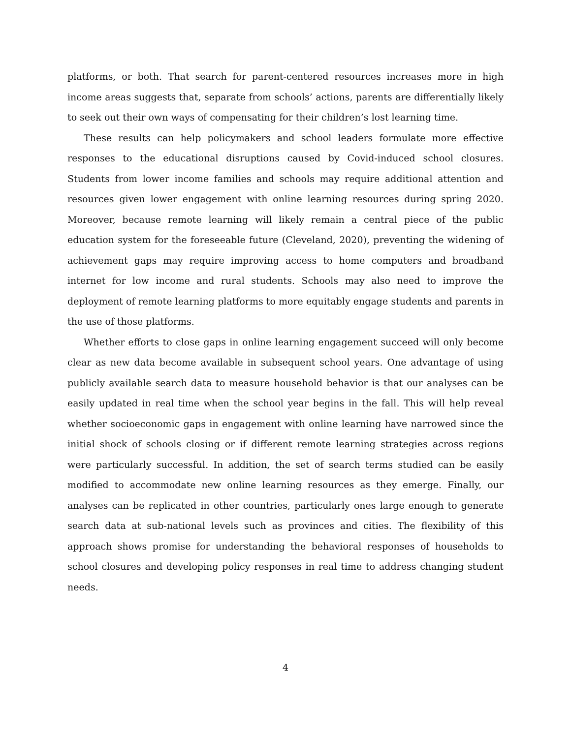platforms, or both. That search for parent-centered resources increases more in high income areas suggests that, separate from schools’ actions, parents are differentially likely to seek out their own ways of compensating for their children’s lost learning time.
These results can help policymakers and school leaders formulate more effective responses to the educational disruptions caused by Covid-induced school closures. Students from lower income families and schools may require additional attention and resources given lower engagement with online learning resources during spring 2020. Moreover, because remote learning will likely remain a central piece of the public education system for the foreseeable future (Cleveland, 2020), preventing the widening of achievement gaps may require improving access to home computers and broadband internet for low income and rural students. Schools may also need to improve the deployment of remote learning platforms to more equitably engage students and parents in the use of those platforms.
Whether efforts to close gaps in online learning engagement succeed will only become clear as new data become available in subsequent school years. One advantage of using publicly available search data to measure household behavior is that our analyses can be easily updated in real time when the school year begins in the fall. This will help reveal whether socioeconomic gaps in engagement with online learning have narrowed since the initial shock of schools closing or if different remote learning strategies across regions were particularly successful. In addition, the set of search terms studied can be easily modified to accommodate new online learning resources as they emerge. Finally, our analyses can be replicated in other countries, particularly ones large enough to generate search data at sub-national levels such as provinces and cities. The flexibility of this approach shows promise for understanding the behavioral responses of households to school closures and developing policy responses in real time to address changing student needs.
4